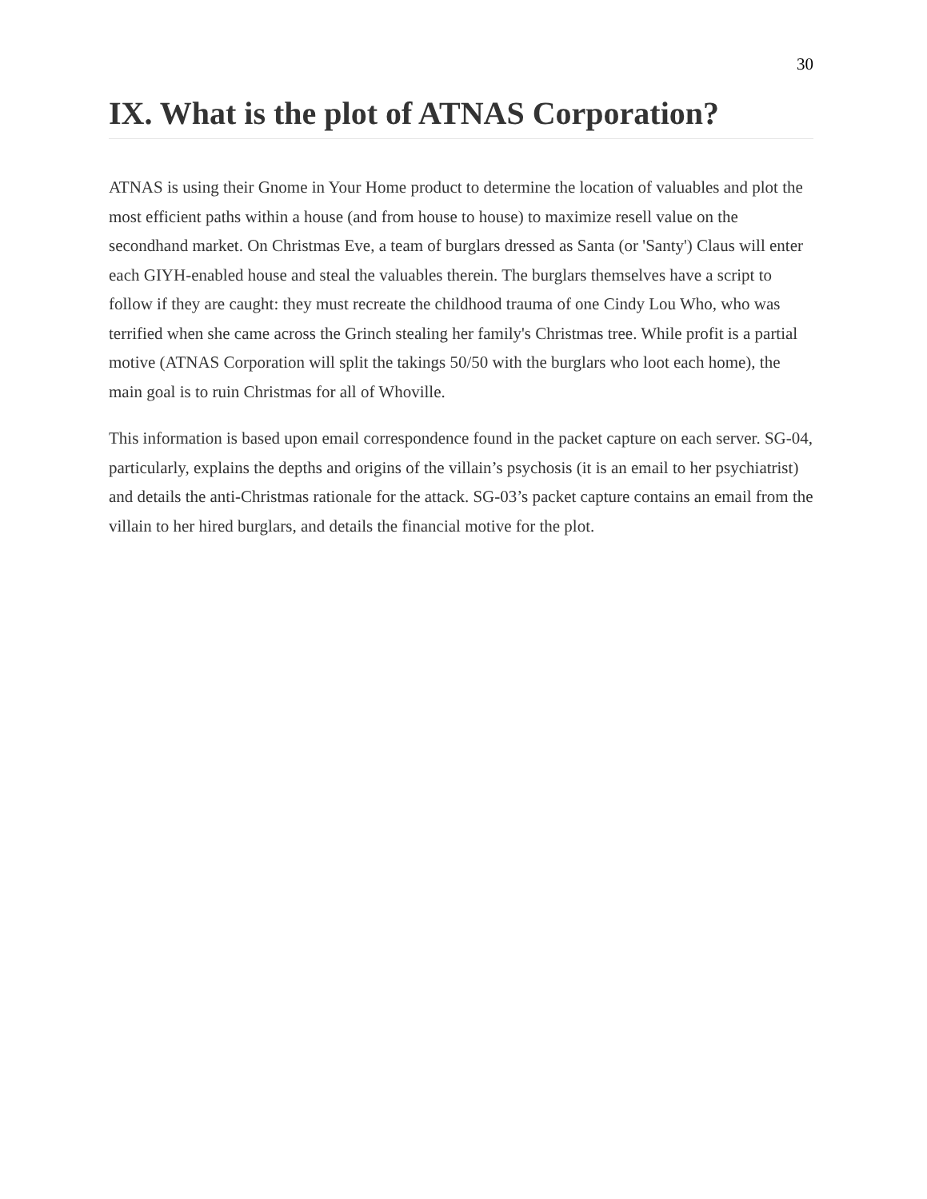30
IX. What is the plot of ATNAS Corporation?
ATNAS is using their Gnome in Your Home product to determine the location of valuables and plot the most efficient paths within a house (and from house to house) to maximize resell value on the secondhand market. On Christmas Eve, a team of burglars dressed as Santa (or 'Santy') Claus will enter each GIYH-enabled house and steal the valuables therein. The burglars themselves have a script to follow if they are caught: they must recreate the childhood trauma of one Cindy Lou Who, who was terrified when she came across the Grinch stealing her family's Christmas tree. While profit is a partial motive (ATNAS Corporation will split the takings 50/50 with the burglars who loot each home), the main goal is to ruin Christmas for all of Whoville.
This information is based upon email correspondence found in the packet capture on each server. SG-04, particularly, explains the depths and origins of the villain’s psychosis (it is an email to her psychiatrist) and details the anti-Christmas rationale for the attack. SG-03’s packet capture contains an email from the villain to her hired burglars, and details the financial motive for the plot.